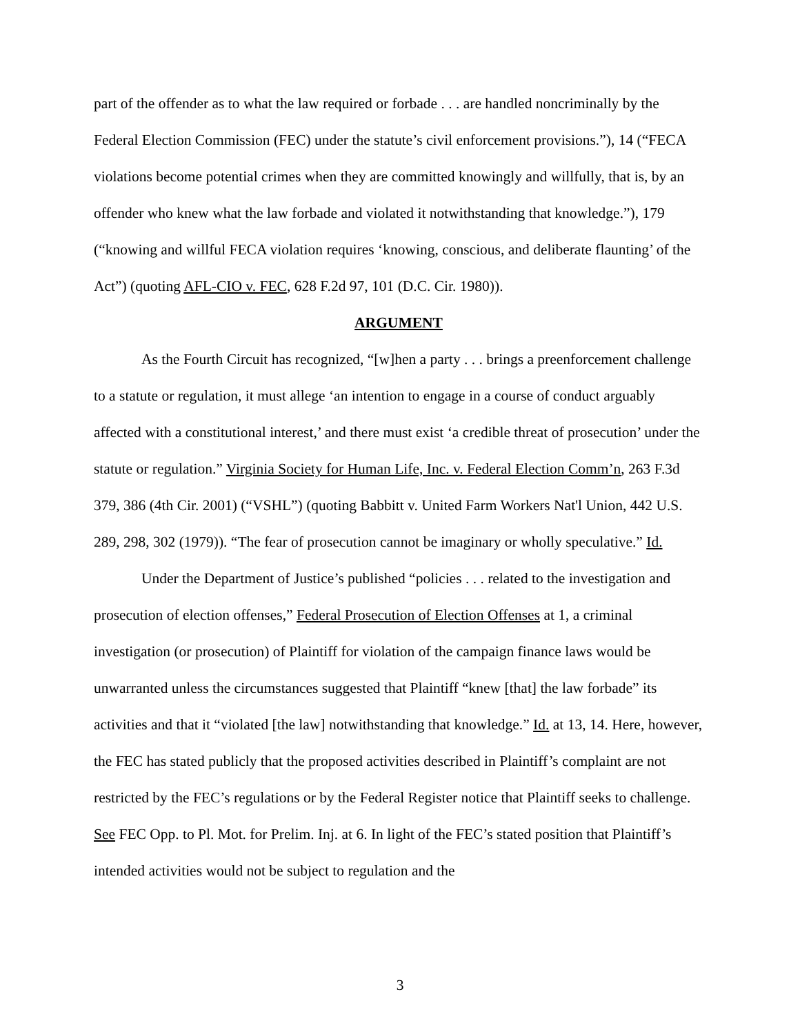part of the offender as to what the law required or forbade . . . are handled noncriminally by the Federal Election Commission (FEC) under the statute’s civil enforcement provisions.”), 14 (“FECA violations become potential crimes when they are committed knowingly and willfully, that is, by an offender who knew what the law forbade and violated it notwithstanding that knowledge.”), 179 (“knowing and willful FECA violation requires ‘knowing, conscious, and deliberate flaunting’ of the Act”) (quoting AFL-CIO v. FEC, 628 F.2d 97, 101 (D.C. Cir. 1980)).
ARGUMENT
As the Fourth Circuit has recognized, “[w]hen a party . . . brings a preenforcement challenge to a statute or regulation, it must allege ‘an intention to engage in a course of conduct arguably affected with a constitutional interest,’ and there must exist ‘a credible threat of prosecution’ under the statute or regulation.” Virginia Society for Human Life, Inc. v. Federal Election Comm’n, 263 F.3d 379, 386 (4th Cir. 2001) (“VSHL”) (quoting Babbitt v. United Farm Workers Nat'l Union, 442 U.S. 289, 298, 302 (1979)). “The fear of prosecution cannot be imaginary or wholly speculative.” Id.
Under the Department of Justice’s published “policies . . . related to the investigation and prosecution of election offenses,” Federal Prosecution of Election Offenses at 1, a criminal investigation (or prosecution) of Plaintiff for violation of the campaign finance laws would be unwarranted unless the circumstances suggested that Plaintiff “knew [that] the law forbade” its activities and that it “violated [the law] notwithstanding that knowledge.” Id. at 13, 14. Here, however, the FEC has stated publicly that the proposed activities described in Plaintiff’s complaint are not restricted by the FEC’s regulations or by the Federal Register notice that Plaintiff seeks to challenge. See FEC Opp. to Pl. Mot. for Prelim. Inj. at 6. In light of the FEC’s stated position that Plaintiff’s intended activities would not be subject to regulation and the
3